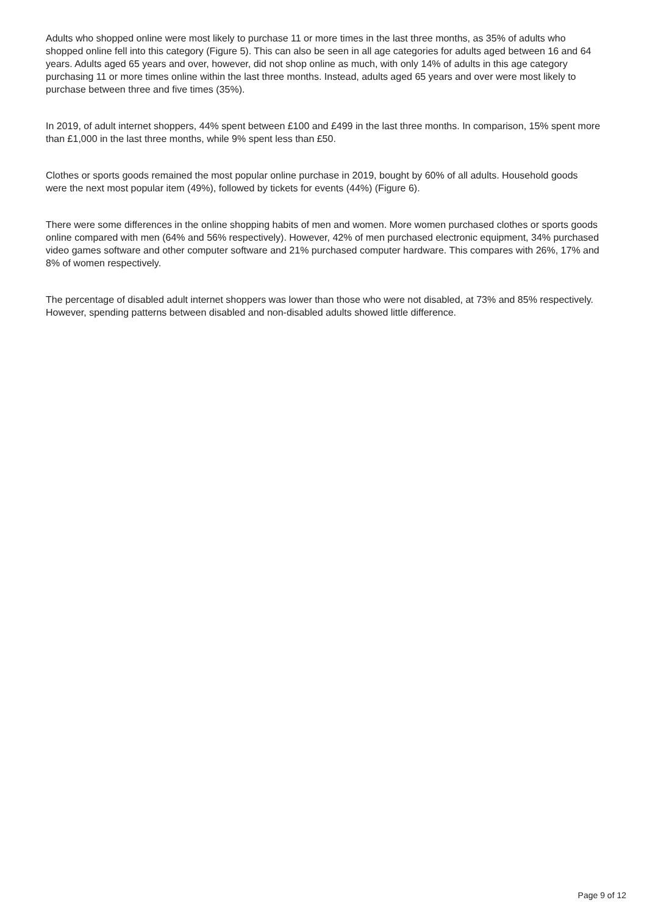Adults who shopped online were most likely to purchase 11 or more times in the last three months, as 35% of adults who shopped online fell into this category (Figure 5). This can also be seen in all age categories for adults aged between 16 and 64 years. Adults aged 65 years and over, however, did not shop online as much, with only 14% of adults in this age category purchasing 11 or more times online within the last three months. Instead, adults aged 65 years and over were most likely to purchase between three and five times (35%).
In 2019, of adult internet shoppers, 44% spent between £100 and £499 in the last three months. In comparison, 15% spent more than £1,000 in the last three months, while 9% spent less than £50.
Clothes or sports goods remained the most popular online purchase in 2019, bought by 60% of all adults. Household goods were the next most popular item (49%), followed by tickets for events (44%) (Figure 6).
There were some differences in the online shopping habits of men and women. More women purchased clothes or sports goods online compared with men (64% and 56% respectively). However, 42% of men purchased electronic equipment, 34% purchased video games software and other computer software and 21% purchased computer hardware. This compares with 26%, 17% and 8% of women respectively.
The percentage of disabled adult internet shoppers was lower than those who were not disabled, at 73% and 85% respectively. However, spending patterns between disabled and non-disabled adults showed little difference.
Page 9 of 12